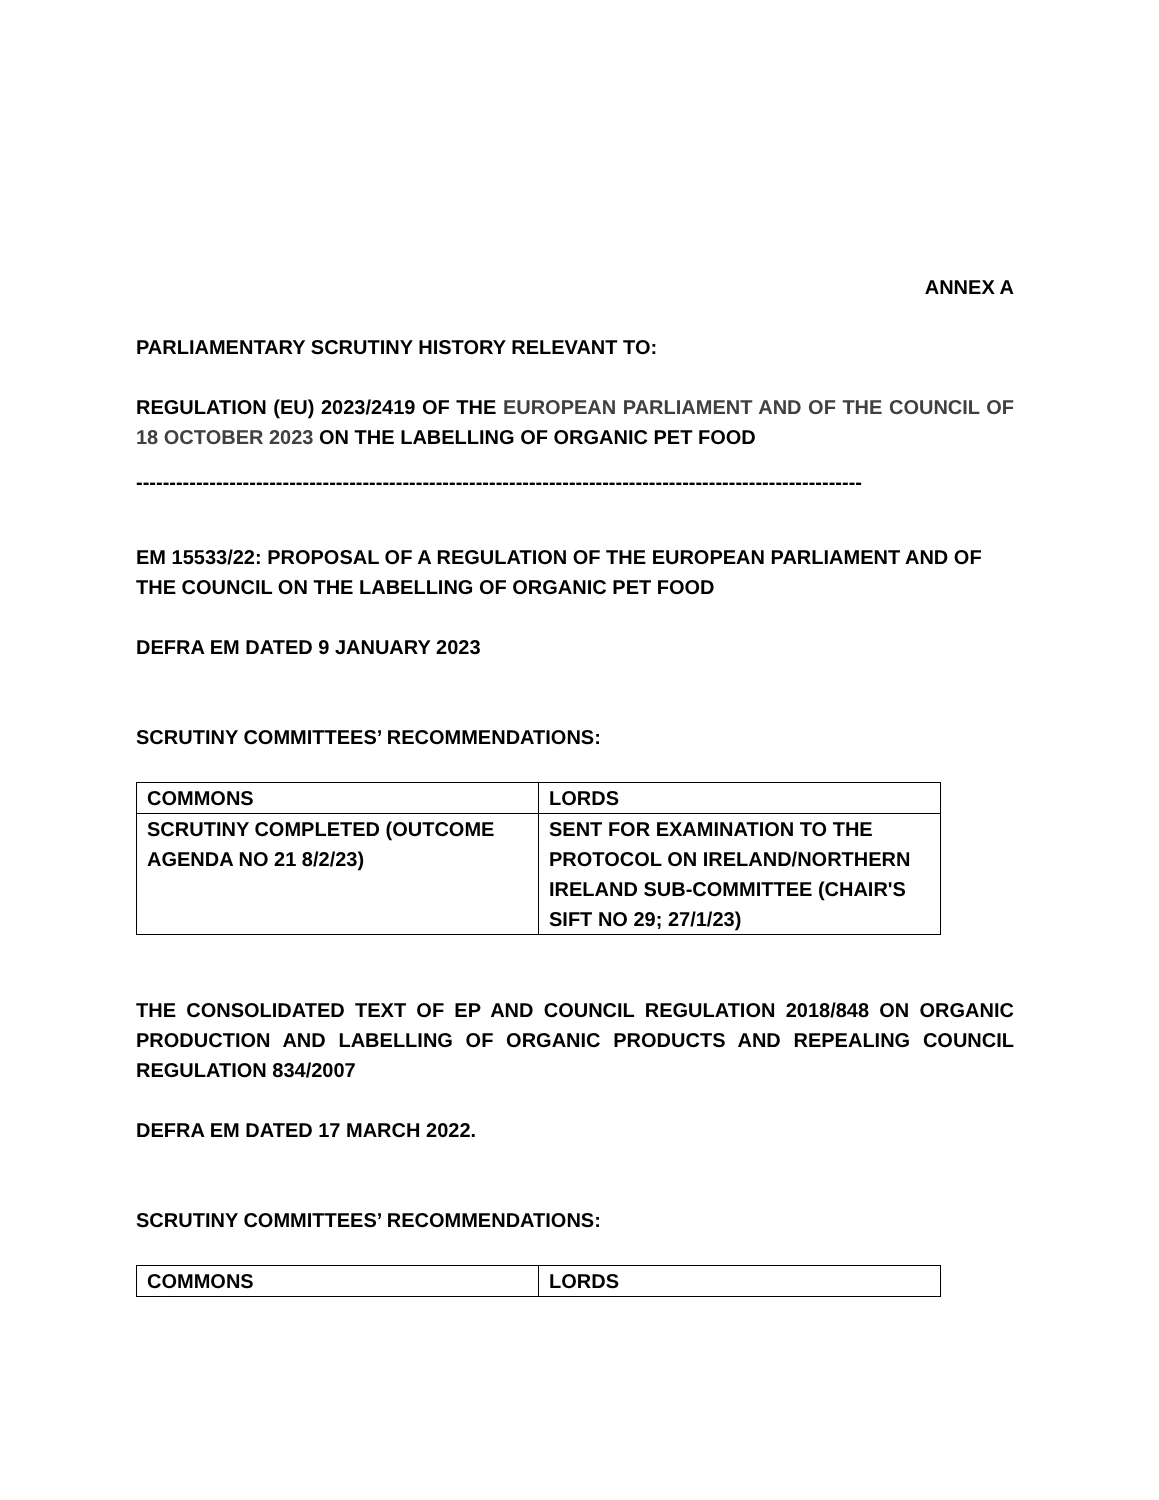ANNEX A
PARLIAMENTARY SCRUTINY HISTORY RELEVANT TO:
REGULATION (EU) 2023/2419 OF THE EUROPEAN PARLIAMENT AND OF THE COUNCIL OF 18 OCTOBER 2023 ON THE LABELLING OF ORGANIC PET FOOD
-------------------------------------------------------------------------------------------------------------
EM 15533/22: PROPOSAL OF A REGULATION OF THE EUROPEAN PARLIAMENT AND OF THE COUNCIL ON THE LABELLING OF ORGANIC PET FOOD
DEFRA EM DATED 9 JANUARY 2023
SCRUTINY COMMITTEES’ RECOMMENDATIONS:
| COMMONS | LORDS |
| SCRUTINY COMPLETED (OUTCOME AGENDA NO 21 8/2/23) | SENT FOR EXAMINATION TO THE PROTOCOL ON IRELAND/NORTHERN IRELAND SUB-COMMITTEE (CHAIR'S SIFT NO 29; 27/1/23) |
THE CONSOLIDATED TEXT OF EP AND COUNCIL REGULATION 2018/848 ON ORGANIC PRODUCTION AND LABELLING OF ORGANIC PRODUCTS AND REPEALING COUNCIL REGULATION 834/2007
DEFRA EM DATED 17 MARCH 2022.
SCRUTINY COMMITTEES’ RECOMMENDATIONS:
| COMMONS | LORDS |